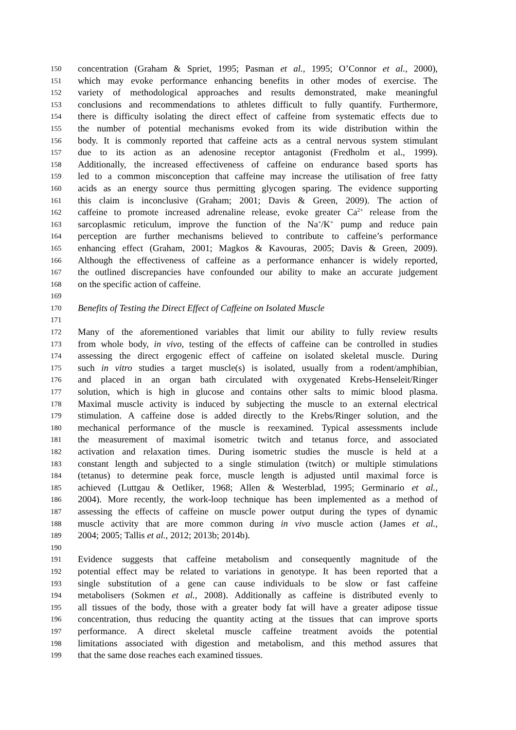150 concentration (Graham & Spriet, 1995; Pasman et al., 1995; O’Connor et al., 2000),
151 which may evoke performance enhancing benefits in other modes of exercise. The
152 variety of methodological approaches and results demonstrated, make meaningful
153 conclusions and recommendations to athletes difficult to fully quantify. Furthermore,
154 there is difficulty isolating the direct effect of caffeine from systematic effects due to
155 the number of potential mechanisms evoked from its wide distribution within the
156 body. It is commonly reported that caffeine acts as a central nervous system stimulant
157 due to its action as an adenosine receptor antagonist (Fredholm et al., 1999).
158 Additionally, the increased effectiveness of caffeine on endurance based sports has
159 led to a common misconception that caffeine may increase the utilisation of free fatty
160 acids as an energy source thus permitting glycogen sparing. The evidence supporting
161 this claim is inconclusive (Graham; 2001; Davis & Green, 2009). The action of
162 caffeine to promote increased adrenaline release, evoke greater Ca<sup>2+</sup> release from the
163 sarcoplasmic reticulum, improve the function of the Na<sup>+</sup>/K<sup>+</sup> pump and reduce pain
164 perception are further mechanisms believed to contribute to caffeine’s performance
165 enhancing effect (Graham, 2001; Magkos & Kavouras, 2005; Davis & Green, 2009).
166 Although the effectiveness of caffeine as a performance enhancer is widely reported,
167 the outlined discrepancies have confounded our ability to make an accurate judgement
168 on the specific action of caffeine.
169
170 Benefits of Testing the Direct Effect of Caffeine on Isolated Muscle
171
172 Many of the aforementioned variables that limit our ability to fully review results
173 from whole body, in vivo, testing of the effects of caffeine can be controlled in studies
174 assessing the direct ergogenic effect of caffeine on isolated skeletal muscle. During
175 such in vitro studies a target muscle(s) is isolated, usually from a rodent/amphibian,
176 and placed in an organ bath circulated with oxygenated Krebs-Henseleit/Ringer
177 solution, which is high in glucose and contains other salts to mimic blood plasma.
178 Maximal muscle activity is induced by subjecting the muscle to an external electrical
179 stimulation. A caffeine dose is added directly to the Krebs/Ringer solution, and the
180 mechanical performance of the muscle is reexamined. Typical assessments include
181 the measurement of maximal isometric twitch and tetanus force, and associated
182 activation and relaxation times. During isometric studies the muscle is held at a
183 constant length and subjected to a single stimulation (twitch) or multiple stimulations
184 (tetanus) to determine peak force, muscle length is adjusted until maximal force is
185 achieved (Luttgau & Oetliker, 1968; Allen & Westerblad, 1995; Germinario et al.,
186 2004). More recently, the work-loop technique has been implemented as a method of
187 assessing the effects of caffeine on muscle power output during the types of dynamic
188 muscle activity that are more common during in vivo muscle action (James et al.,
189 2004; 2005; Tallis et al., 2012; 2013b; 2014b).
190
191 Evidence suggests that caffeine metabolism and consequently magnitude of the
192 potential effect may be related to variations in genotype. It has been reported that a
193 single substitution of a gene can cause individuals to be slow or fast caffeine
194 metabolisers (Sokmen et al., 2008). Additionally as caffeine is distributed evenly to
195 all tissues of the body, those with a greater body fat will have a greater adipose tissue
196 concentration, thus reducing the quantity acting at the tissues that can improve sports
197 performance. A direct skeletal muscle caffeine treatment avoids the potential
198 limitations associated with digestion and metabolism, and this method assures that
199 that the same dose reaches each examined tissues.